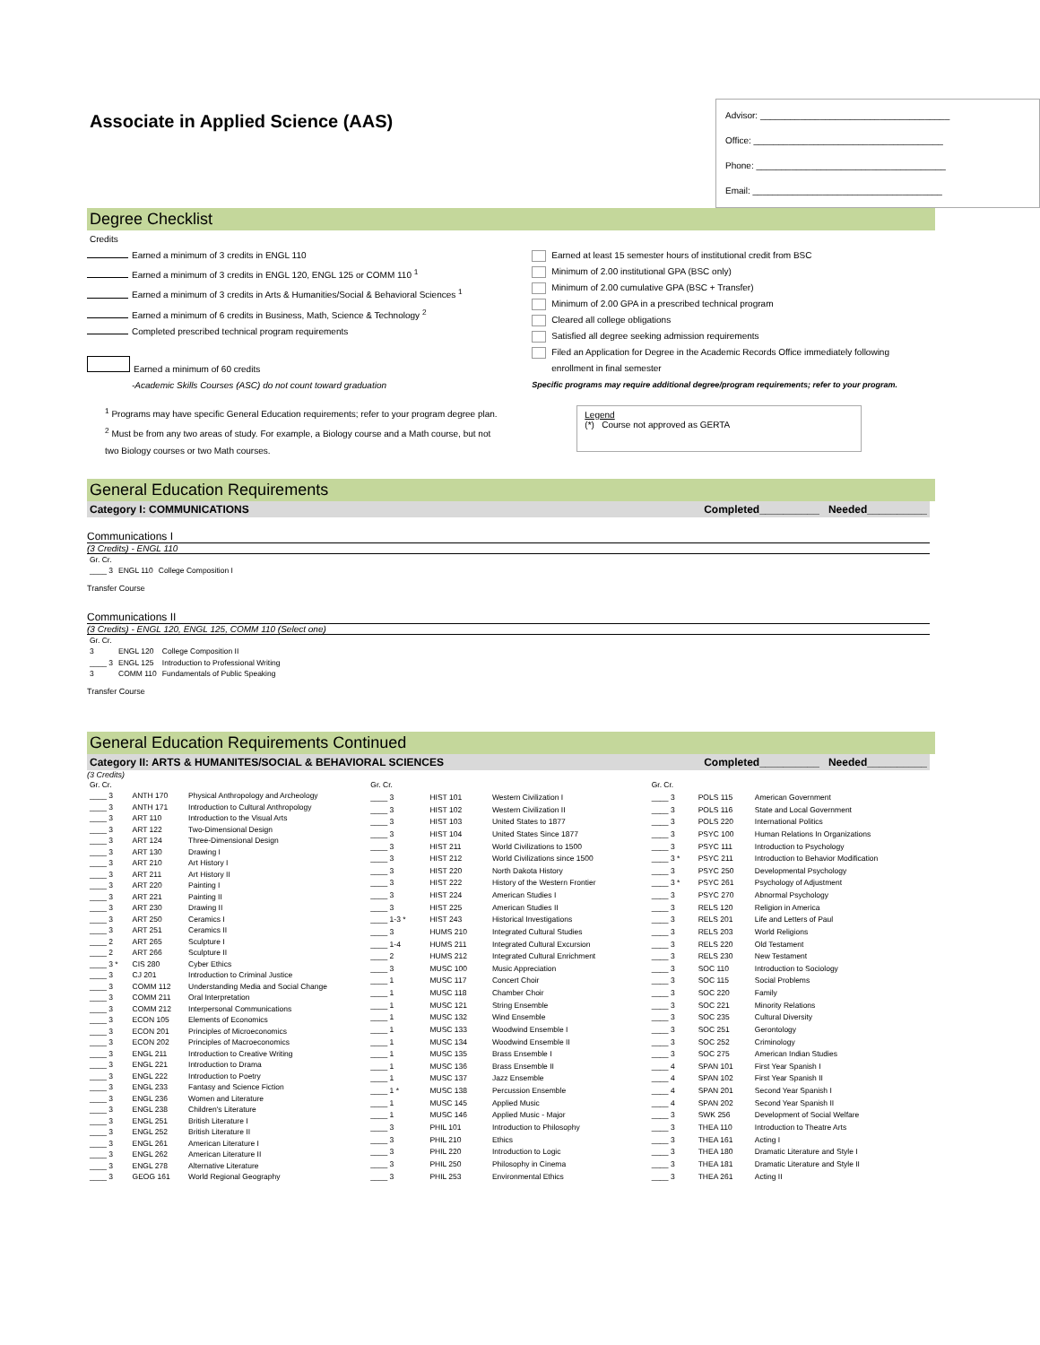Associate in Applied Science (AAS)
Advisor: ______________________________________
Office: ______________________________________
Phone: ______________________________________
Email: ______________________________________
Degree Checklist
Credits
Earned a minimum of 3 credits in ENGL 110
Earned a minimum of 3 credits in ENGL 120, ENGL 125 or COMM 110 <sup>1</sup>
Earned a minimum of 3 credits in Arts & Humanities/Social & Behavioral Sciences <sup>1</sup>
Earned a minimum of 6 credits in Business, Math, Science & Technology <sup>2</sup>
Completed prescribed technical program requirements
Earned a minimum of 60 credits
-Academic Skills Courses (ASC) do not count toward graduation
<sup>1</sup> Programs may have specific General Education requirements; refer to your program degree plan.
<sup>2</sup> Must be from any two areas of study. For example, a Biology course and a Math course, but not
two Biology courses or two Math courses.
Earned at least 15 semester hours of institutional credit from BSC
Minimum of 2.00 institutional GPA (BSC only)
Minimum of 2.00 cumulative GPA (BSC + Transfer)
Minimum of 2.00 GPA in a prescribed technical program
Cleared all college obligations
Satisfied all degree seeking admission requirements
Filed an Application for Degree in the Academic Records Office immediately following
enrollment in final semester
Specific programs may require additional degree/program requirements; refer to your program.
Legend
(*) Course not approved as GERTA
General Education Requirements
Category I: COMMUNICATIONS Completed__________ Needed__________
Communications I
(3 Credits) - ENGL 110
| Gr. Cr. | | |
| ____ 3 | ENGL 110 | College Composition I |
Transfer Course
Communications II
(3 Credits) - ENGL 120, ENGL 125, COMM 110 (Select one)
| Gr. Cr. | | |
| 3 | ENGL 120 | College Composition II |
| ____ 3 | ENGL 125 | Introduction to Professional Writing |
| 3 | COMM 110 | Fundamentals of Public Speaking |
Transfer Course
General Education Requirements Continued
Category II: ARTS & HUMANITES/SOCIAL & BEHAVIORAL SCIENCES Completed__________ Needed__________
(3 Credits)
| Gr. Cr. | | |
| ____ 3 | ANTH 170 | Physical Anthropology and Archeology |
| ____ 3 | ANTH 171 | Introduction to Cultural Anthropology |
| ____ 3 | ART 110 | Introduction to the Visual Arts |
| ____ 3 | ART 122 | Two-Dimensional Design |
| ____ 3 | ART 124 | Three-Dimensional Design |
| ____ 3 | ART 130 | Drawing I |
| ____ 3 | ART 210 | Art History I |
| ____ 3 | ART 211 | Art History II |
| ____ 3 | ART 220 | Painting I |
| ____ 3 | ART 221 | Painting II |
| ____ 3 | ART 230 | Drawing II |
| ____ 3 | ART 250 | Ceramics I |
| ____ 3 | ART 251 | Ceramics II |
| ____ 2 | ART 265 | Sculpture I |
| ____ 2 | ART 266 | Sculpture II |
| ____ 3 * | CIS 280 | Cyber Ethics |
| ____ 3 | CJ 201 | Introduction to Criminal Justice |
| ____ 3 | COMM 112 | Understanding Media and Social Change |
| ____ 3 | COMM 211 | Oral Interpretation |
| ____ 3 | COMM 212 | Interpersonal Communications |
| ____ 3 | ECON 105 | Elements of Economics |
| ____ 3 | ECON 201 | Principles of Microeconomics |
| ____ 3 | ECON 202 | Principles of Macroeconomics |
| ____ 3 | ENGL 211 | Introduction to Creative Writing |
| ____ 3 | ENGL 221 | Introduction to Drama |
| ____ 3 | ENGL 222 | Introduction to Poetry |
| ____ 3 | ENGL 233 | Fantasy and Science Fiction |
| ____ 3 | ENGL 236 | Women and Literature |
| ____ 3 | ENGL 238 | Children's Literature |
| ____ 3 | ENGL 251 | British Literature I |
| ____ 3 | ENGL 252 | British Literature II |
| ____ 3 | ENGL 261 | American Literature I |
| ____ 3 | ENGL 262 | American Literature II |
| ____ 3 | ENGL 278 | Alternative Literature |
| ____ 3 | GEOG 161 | World Regional Geography |
| Gr. Cr. | | |
| ____ 3 | HIST 101 | Western Civilization I |
| ____ 3 | HIST 102 | Western Civilization II |
| ____ 3 | HIST 103 | United States to 1877 |
| ____ 3 | HIST 104 | United States Since 1877 |
| ____ 3 | HIST 211 | World Civilizations to 1500 |
| ____ 3 | HIST 212 | World Civilizations since 1500 |
| ____ 3 | HIST 220 | North Dakota History |
| ____ 3 | HIST 222 | History of the Western Frontier |
| ____ 3 | HIST 224 | American Studies I |
| ____ 3 | HIST 225 | American Studies II |
| ____ 1-3 * | HIST 243 | Historical Investigations |
| ____ 3 | HUMS 210 | Integrated Cultural Studies |
| ____ 1-4 | HUMS 211 | Integrated Cultural Excursion |
| ____ 2 | HUMS 212 | Integrated Cultural Enrichment |
| ____ 3 | MUSC 100 | Music Appreciation |
| ____ 1 | MUSC 117 | Concert Choir |
| ____ 1 | MUSC 118 | Chamber Choir |
| ____ 1 | MUSC 121 | String Ensemble |
| ____ 1 | MUSC 132 | Wind Ensemble |
| ____ 1 | MUSC 133 | Woodwind Ensemble I |
| ____ 1 | MUSC 134 | Woodwind Ensemble II |
| ____ 1 | MUSC 135 | Brass Ensemble I |
| ____ 1 | MUSC 136 | Brass Ensemble II |
| ____ 1 | MUSC 137 | Jazz Ensemble |
| ____ 1 * | MUSC 138 | Percussion Ensemble |
| ____ 1 | MUSC 145 | Applied Music |
| ____ 1 | MUSC 146 | Applied Music - Major |
| ____ 3 | PHIL 101 | Introduction to Philosophy |
| ____ 3 | PHIL 210 | Ethics |
| ____ 3 | PHIL 220 | Introduction to Logic |
| ____ 3 | PHIL 250 | Philosophy in Cinema |
| ____ 3 | PHIL 253 | Environmental Ethics |
| Gr. Cr. | | |
| ____ 3 | POLS 115 | American Government |
| ____ 3 | POLS 116 | State and Local Government |
| ____ 3 | POLS 220 | International Politics |
| ____ 3 | PSYC 100 | Human Relations In Organizations |
| ____ 3 | PSYC 111 | Introduction to Psychology |
| ____ 3 * | PSYC 211 | Introduction to Behavior Modification |
| ____ 3 | PSYC 250 | Developmental Psychology |
| ____ 3 * | PSYC 261 | Psychology of Adjustment |
| ____ 3 | PSYC 270 | Abnormal Psychology |
| ____ 3 | RELS 120 | Religion in America |
| ____ 3 | RELS 201 | Life and Letters of Paul |
| ____ 3 | RELS 203 | World Religions |
| ____ 3 | RELS 220 | Old Testament |
| ____ 3 | RELS 230 | New Testament |
| ____ 3 | SOC 110 | Introduction to Sociology |
| ____ 3 | SOC 115 | Social Problems |
| ____ 3 | SOC 220 | Family |
| ____ 3 | SOC 221 | Minority Relations |
| ____ 3 | SOC 235 | Cultural Diversity |
| ____ 3 | SOC 251 | Gerontology |
| ____ 3 | SOC 252 | Criminology |
| ____ 3 | SOC 275 | American Indian Studies |
| ____ 4 | SPAN 101 | First Year Spanish I |
| ____ 4 | SPAN 102 | First Year Spanish II |
| ____ 4 | SPAN 201 | Second Year Spanish I |
| ____ 4 | SPAN 202 | Second Year Spanish II |
| ____ 3 | SWK 256 | Development of Social Welfare |
| ____ 3 | THEA 110 | Introduction to Theatre Arts |
| ____ 3 | THEA 161 | Acting I |
| ____ 3 | THEA 180 | Dramatic Literature and Style I |
| ____ 3 | THEA 181 | Dramatic Literature and Style II |
| ____ 3 | THEA 261 | Acting II |